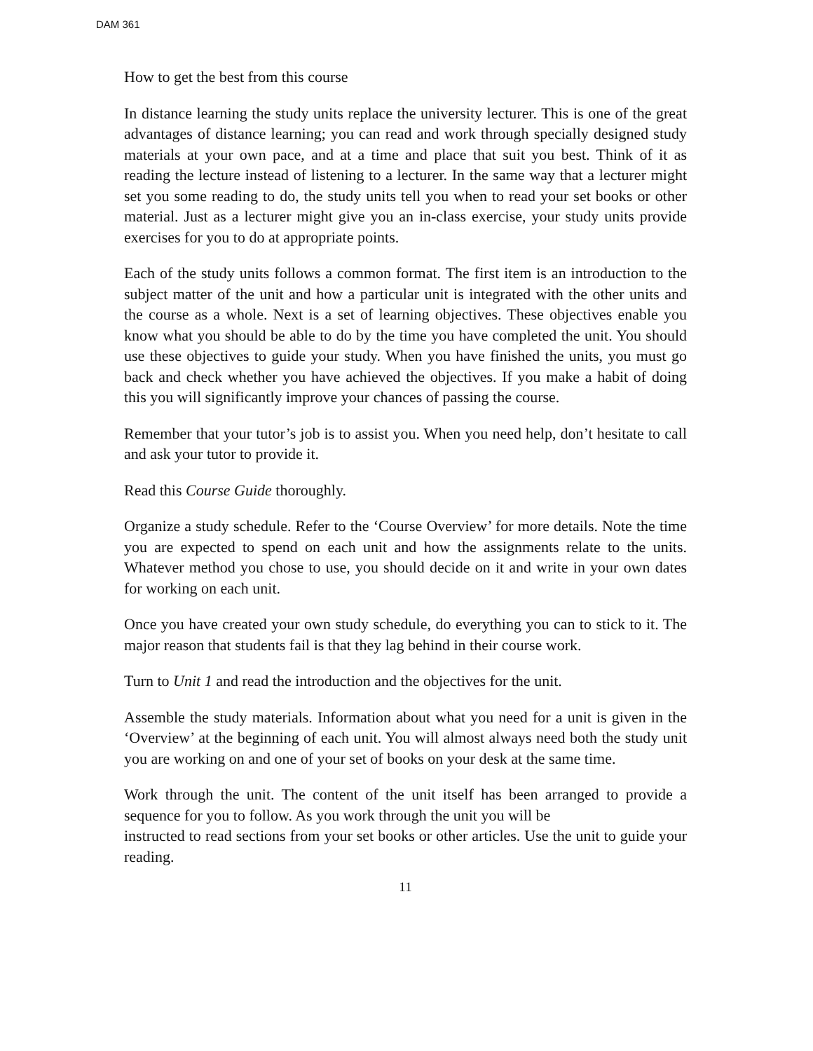DAM 361
How to get the best from this course
In distance learning the study units replace the university lecturer. This is one of the great advantages of distance learning; you can read and work through specially designed study materials at your own pace, and at a time and place that suit you best. Think of it as reading the lecture instead of listening to a lecturer. In the same way that a lecturer might set you some reading to do, the study units tell you when to read your set books or other material. Just as a lecturer might give you an in-class exercise, your study units provide exercises for you to do at appropriate points.
Each of the study units follows a common format. The first item is an introduction to the subject matter of the unit and how a particular unit is integrated with the other units and the course as a whole. Next is a set of learning objectives. These objectives enable you know what you should be able to do by the time you have completed the unit. You should use these objectives to guide your study. When you have finished the units, you must go back and check whether you have achieved the objectives. If you make a habit of doing this you will significantly improve your chances of passing the course.
Remember that your tutor’s job is to assist you. When you need help, don’t hesitate to call and ask your tutor to provide it.
Read this Course Guide thoroughly.
Organize a study schedule. Refer to the ‘Course Overview’ for more details. Note the time you are expected to spend on each unit and how the assignments relate to the units. Whatever method you chose to use, you should decide on it and write in your own dates for working on each unit.
Once you have created your own study schedule, do everything you can to stick to it. The major reason that students fail is that they lag behind in their course work.
Turn to Unit 1 and read the introduction and the objectives for the unit.
Assemble the study materials. Information about what you need for a unit is given in the ‘Overview’ at the beginning of each unit. You will almost always need both the study unit you are working on and one of your set of books on your desk at the same time.
Work through the unit. The content of the unit itself has been arranged to provide a sequence for you to follow. As you work through the unit you will be
instructed to read sections from your set books or other articles. Use the unit to guide your reading.
11